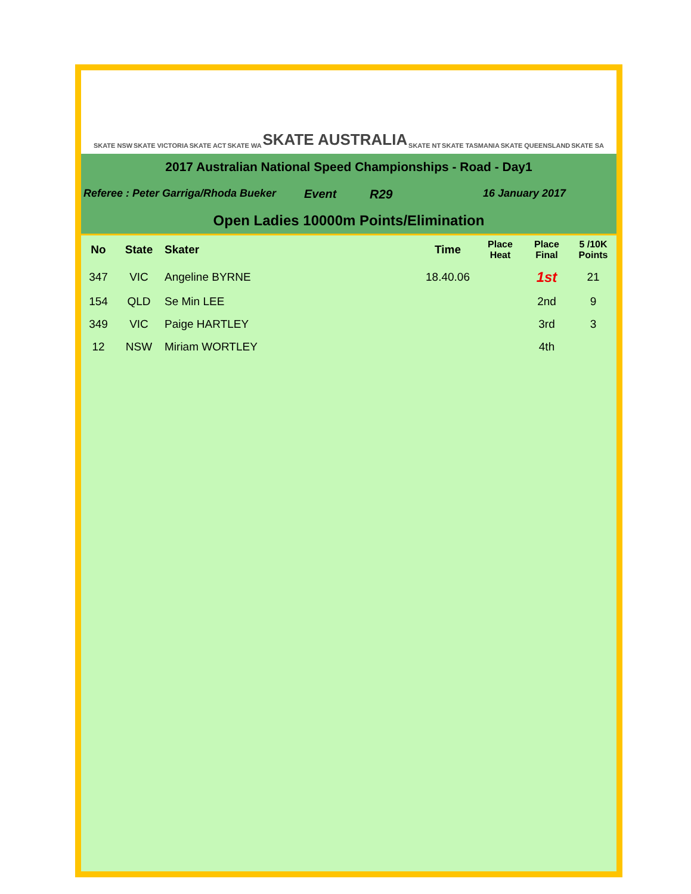SKATE NSW SKATE VICTORIA SKATE ACT SKATE WA SKATE AUSTRALIA SKATE NT SKATE TASMANIA SKATE QUEENSLAND SKATE SA
2017 Australian National Speed Championships - Road - Day1
Referee : Peter Garriga/Rhoda Bueker Event R29 16 January 2017
Open Ladies 10000m Points/Elimination
| No | State | Skater | Time | Place Heat | Place Final | 5 /10K Points |
| --- | --- | --- | --- | --- | --- | --- |
| 347 | VIC | Angeline BYRNE | 18.40.06 | | 1st | 21 |
| 154 | QLD | Se Min LEE | | | 2nd | 9 |
| 349 | VIC | Paige HARTLEY | | | 3rd | 3 |
| 12 | NSW | Miriam WORTLEY | | | 4th | |